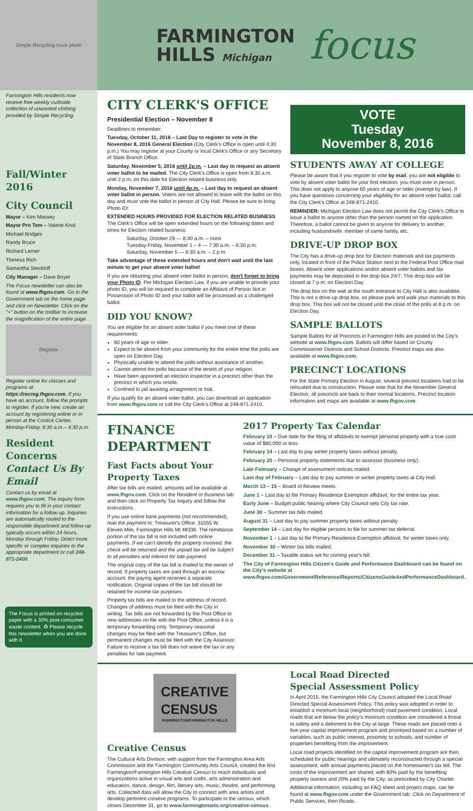Simple Recycling truck photo
Farmington Hills residents now receive free weekly curbside collection of unwanted clothing provided by Simple Recycling.
Fall/Winter 2016
City Council
Mayor – Ken Massey
Mayor Pro Tem – Valerie Knol
Michael Bridges
Randy Bruce
Richard Lerner
Theresa Rich
Samantha Steckloff
City Manager – Dave Boyer
The Focus newsletter can also be found at www.fhgov.com. Go to the Government tab on the home page and click on Newsletter. Click on the "+" button on the toolbar to increase the magnification of the entire page.
Register
Register online for classes and programs at https://recreg.fhgov.com. If you have an account, follow the prompts to register. If you're new, create an account by registering online or in person at the Costick Center, Monday-Friday, 8:30 a.m.– 4:30 p.m.
Resident Concerns
Contact Us By Email
Contact us by email at www.fhgov.com. The inquiry form requires you to fill in your contact information for a follow up. Inquiries are automatically routed to the responsible department and follow up typically occurs within 24 hours, Monday through Friday. Direct more specific or complex inquiries to the appropriate department or call 248-871-2400.
The Focus is printed on recycled paper with a 30% post-consumer waste content. ♻ Please recycle this newsletter when you are done with it.
FARMINGTON
HILLS Michigan
focus
CITY CLERK'S OFFICE
Presidential Election – November 8
Deadlines to remember:
Tuesday, October 11, 2016 – Last Day to register to vote in the November 8, 2016 General Election (City Clerk's Office is open until 4:30 p.m.) You may register at your County or local Clerk's Office or any Secretary of State Branch Office.
Saturday, November 5, 2016 until 2p.m. – Last day to request an absent voter ballot to be mailed. The City Clerk's Office is open from 8:30 a.m. until 2 p.m. on this date for Election related business only.
Monday, November 7, 2016 until 4p.m. – Last day to request an absent voter ballot in person. Voters are not allowed to leave with the ballot on this day and must vote the ballot in person at City Hall. Please be sure to bring Photo ID!
EXTENDED HOURS PROVIDED FOR ELECTION RELATED BUSINESS
The Clerk's Office will be open extended hours on the following dates and times for Election related business:
Saturday, October 29 — 8:30 a.m. – noon
Tuesday-Friday, November 1 – 4 — 7:30 a.m. – 6:30 p.m.
Saturday, November 5 — 8:30 a.m. – 2 p.m.
Take advantage of these extended hours and don't wait until the last minute to get your absent voter ballot!
If you are obtaining your absent voter ballot in person, don't forget to bring your Photo ID. Per Michigan Election Law, if you are unable to provide your photo ID, you will be required to complete an Affidavit of Person Not in Possession of Photo ID and your ballot will be processed as a challenged ballot.
DID YOU KNOW?
You are eligible for an absent voter ballot if you meet one of these requirements:
60 years of age or older.
Expect to be absent from your community for the entire time the polls are open on Election Day.
Physically unable to attend the polls without assistance of another.
Cannot attend the polls because of the tenets of your religion.
Have been appointed an election inspector in a precinct other than the precinct in which you reside.
Confined to jail awaiting arraignment or trial.
If you qualify for an absent voter ballot, you can download an application from www.fhgov.com or call the City Clerk's Office at 248-871-2410.
VOTE
Tuesday
November 8, 2016
STUDENTS AWAY AT COLLEGE
Please be aware that if you register to vote by mail, you are not eligible to vote by absent voter ballot for your first election, you must vote in person. This does not apply to anyone 60 years of age or older (exempt by law). If you have questions concerning your eligibility for an absent voter ballot, call the City Clerk's Office at 248-871-2410.
REMINDER: Michigan Election Law does not permit the City Clerk's Office to issue a ballot to anyone other than the person named on the application. Therefore, a ballot cannot be given to anyone for delivery to another, including husband/wife, member of same family, etc.
DRIVE-UP DROP BOX
The City has a drive-up drop box for Election materials and tax payments only, located in front of the Police Station next to the Federal Post Office mail boxes. Absent voter applications and/or absent voter ballots and tax payments may be deposited in the drop box 24/7. This drop box will be closed at 7 p.m. on Election Day.
The drop box on the wall at the south entrance to City Hall is also available. This is not a drive-up drop box, so please park and walk your materials to this drop box. This box will not be closed until the close of the polls at 8 p.m. on Election Day.
SAMPLE BALLOTS
Sample Ballots for all Precincts in Farmington Hills are posted to the City's website at www.fhgov.com. Ballots will differ based on County Commissioner Districts and School Districts. Precinct maps are also available at www.fhgov.com.
PRECINCT LOCATIONS
For the State Primary Election in August, several precinct locations had to be relocated due to construction. Please note that for the November General Election, all precincts are back to their normal locations. Precinct location information and maps are available at www.fhgov.com.
FINANCE DEPARTMENT
Fast Facts about Your Property Taxes
After tax bills are mailed, amounts will be available at www.fhgov.com. Click on the Resident or Business tab and then click on Property Tax Inquiry and follow the instructions.
If you use online bank payments (not recommended), mail the payment to: Treasurer's Office, 31555 W. Eleven Mile, Farmington Hills MI 48336. The remittance portion of the tax bill is not included with online payments. If we can't identify the property involved, the check will be returned and the unpaid tax will be subject to all penalties and interest for late payment.
The original copy of the tax bill is mailed to the owner of record. If property taxes are paid through an escrow account, the paying agent receives a separate notification. Original copies of the tax bill should be retained for income tax purposes.
Property tax bills are mailed to the address of record. Changes of address must be filed with the City in writing. Tax bills are not forwarded by the Post Office to new addresses on file with the Post Office, unless it is a temporary forwarding only. Temporary seasonal changes may be filed with the Treasurer's Office, but permanent changes must be filed with the City Assessor. Failure to receive a tax bill does not waive the tax or any penalties for late payment.
2017 Property Tax Calendar
February 10 – Due date for the filing of affidavits to exempt personal property with a true cash value of $80,000 or less.
February 14 – Last day to pay winter property taxes without penalty.
February 20 – Personal property statements due to assessor (business only).
Late February – Change of assessment notices mailed.
Last day of February – Last day to pay summer or winter property taxes at City Hall.
March 13 – 15 – Board of Review meets.
June 1 – Last day to file Primary Residence Exemption affidavit, for the entire tax year.
Early June – Budget public hearing where City Council sets City tax rate.
June 30 – Summer tax bills mailed.
August 31 – Last day to pay summer property taxes without penalty.
September 14 – Last day for eligible persons to file for summer tax deferral.
November 1 – Last day to file Primary Residence Exemption affidavit, for winter taxes only.
November 30 – Winter tax bills mailed.
December 31 – Taxable status set for coming year's bill.
The City of Farmington Hills Citizen's Guide and Performance Dashboard can be found on the City's website at www.fhgov.com/Government/Reference/Reports/CitizensGuideAndPerformanceDashboard.
CREATIVE
CENSUS
FARMINGTON/FARMINGTON HILLS
Creative Census
The Cultural Arts Division, with support from the Farmington Area Arts Commission and the Farmington Community Arts Council, created the first Farmington/Farmington Hills Creative Census to reach individuals and organizations active in visual arts and crafts, arts administration and education, dance, design, film, literary arts, music, theatre, and performing arts. Collected data will allow the City to connect with area artists and develop pertinent creative programs. To participate in the census, which closes December 31, go to www.farmingtonarts.org/creative-census.
Local Road Directed
Special Assessment Policy
In April 2015, the Farmington Hills City Council adopted the Local Road Directed Special Assessment Policy. This policy was adopted in order to establish a minimum local (neighborhood) road pavement condition. Local roads that are below the policy's minimum condition are considered a threat to safety and a detriment to the City at large. These roads are placed onto a five-year capital improvement program and prioritized based on a number of variables, such as public interest, proximity to schools, and number of properties benefiting from the improvement.
Local road projects identified on the capital improvement program are then scheduled for public hearings and ultimately reconstructed through a special assessment, with annual payments placed on the homeowner's tax bill. The costs of the improvement are shared, with 80% paid by the benefiting property owners and 20% paid by the City, as prescribed by City Charter.
Additional information, including an FAQ sheet and project maps, can be found at www.fhgov.com under the Government tab. Click on Department of Public Services, then Roads.